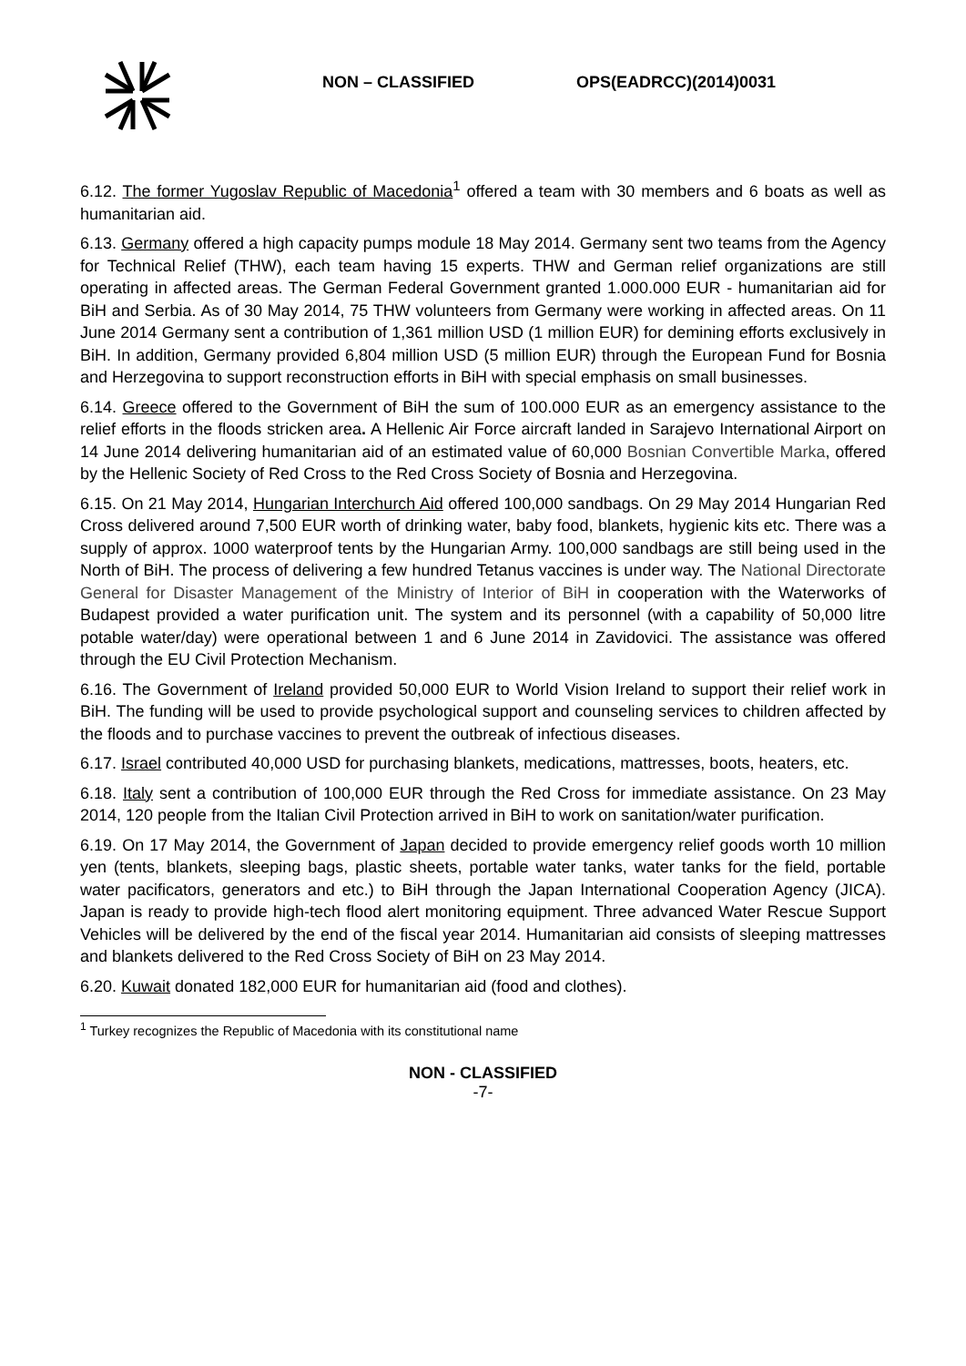NON – CLASSIFIED OPS(EADRCC)(2014)0031
6.12. The former Yugoslav Republic of Macedonia<sup>1</sup> offered a team with 30 members and 6 boats as well as humanitarian aid.
6.13. Germany offered a high capacity pumps module 18 May 2014. Germany sent two teams from the Agency for Technical Relief (THW), each team having 15 experts. THW and German relief organizations are still operating in affected areas. The German Federal Government granted 1.000.000 EUR - humanitarian aid for BiH and Serbia. As of 30 May 2014, 75 THW volunteers from Germany were working in affected areas. On 11 June 2014 Germany sent a contribution of 1,361 million USD (1 million EUR) for demining efforts exclusively in BiH. In addition, Germany provided 6,804 million USD (5 million EUR) through the European Fund for Bosnia and Herzegovina to support reconstruction efforts in BiH with special emphasis on small businesses.
6.14. Greece offered to the Government of BiH the sum of 100.000 EUR as an emergency assistance to the relief efforts in the floods stricken area. A Hellenic Air Force aircraft landed in Sarajevo International Airport on 14 June 2014 delivering humanitarian aid of an estimated value of 60,000 Bosnian Convertible Marka, offered by the Hellenic Society of Red Cross to the Red Cross Society of Bosnia and Herzegovina.
6.15. On 21 May 2014, Hungarian Interchurch Aid offered 100,000 sandbags. On 29 May 2014 Hungarian Red Cross delivered around 7,500 EUR worth of drinking water, baby food, blankets, hygienic kits etc. There was a supply of approx. 1000 waterproof tents by the Hungarian Army. 100,000 sandbags are still being used in the North of BiH. The process of delivering a few hundred Tetanus vaccines is under way. The National Directorate General for Disaster Management of the Ministry of Interior of BiH in cooperation with the Waterworks of Budapest provided a water purification unit. The system and its personnel (with a capability of 50,000 litre potable water/day) were operational between 1 and 6 June 2014 in Zavidovici. The assistance was offered through the EU Civil Protection Mechanism.
6.16. The Government of Ireland provided 50,000 EUR to World Vision Ireland to support their relief work in BiH. The funding will be used to provide psychological support and counseling services to children affected by the floods and to purchase vaccines to prevent the outbreak of infectious diseases.
6.17. Israel contributed 40,000 USD for purchasing blankets, medications, mattresses, boots, heaters, etc.
6.18. Italy sent a contribution of 100,000 EUR through the Red Cross for immediate assistance. On 23 May 2014, 120 people from the Italian Civil Protection arrived in BiH to work on sanitation/water purification.
6.19. On 17 May 2014, the Government of Japan decided to provide emergency relief goods worth 10 million yen (tents, blankets, sleeping bags, plastic sheets, portable water tanks, water tanks for the field, portable water pacificators, generators and etc.) to BiH through the Japan International Cooperation Agency (JICA). Japan is ready to provide high-tech flood alert monitoring equipment. Three advanced Water Rescue Support Vehicles will be delivered by the end of the fiscal year 2014. Humanitarian aid consists of sleeping mattresses and blankets delivered to the Red Cross Society of BiH on 23 May 2014.
6.20. Kuwait donated 182,000 EUR for humanitarian aid (food and clothes).
<sup>1</sup> Turkey recognizes the Republic of Macedonia with its constitutional name
NON - CLASSIFIED
-7-